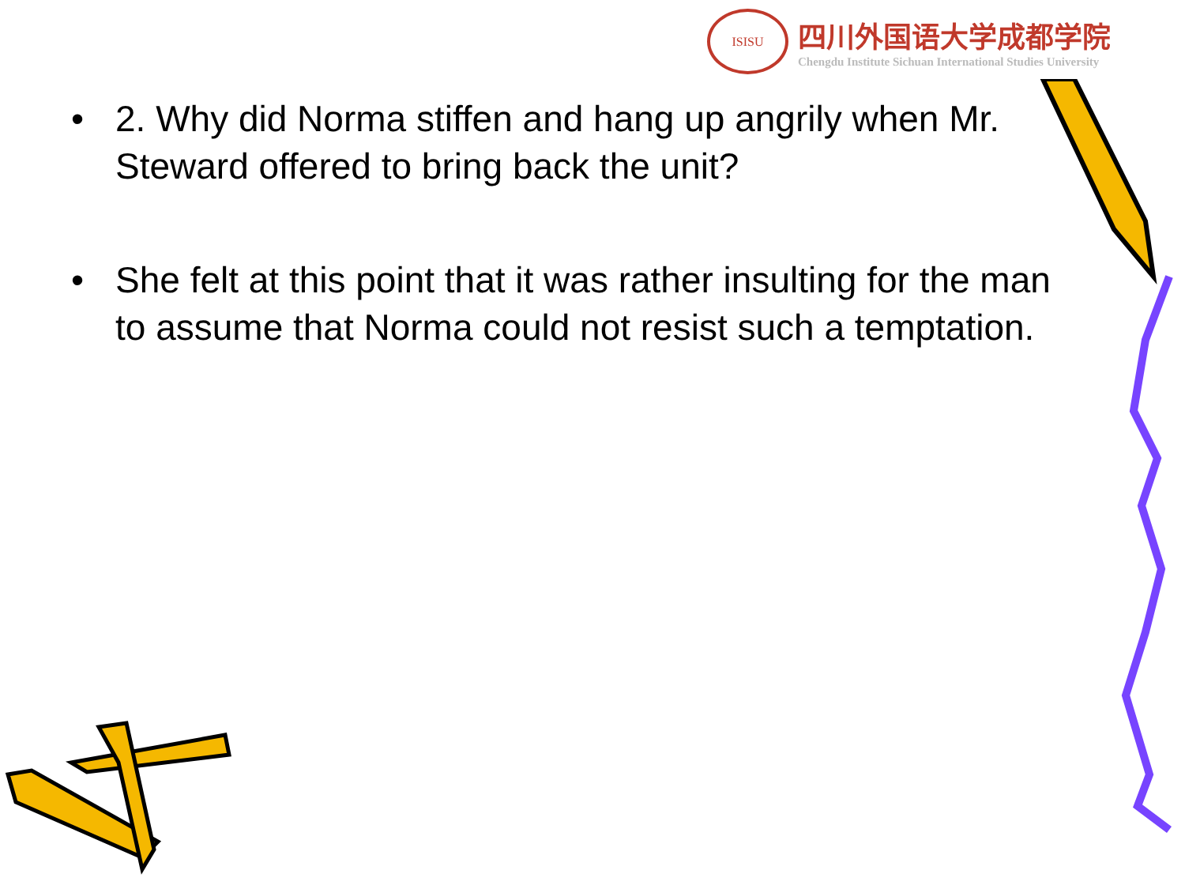ISISU
四川外国语大学成都学院
Chengdu Institute Sichuan International Studies University
• 2. Why did Norma stiffen and hang up angrily when Mr. Steward offered to bring back the unit?
• She felt at this point that it was rather insulting for the man to assume that Norma could not resist such a temptation.